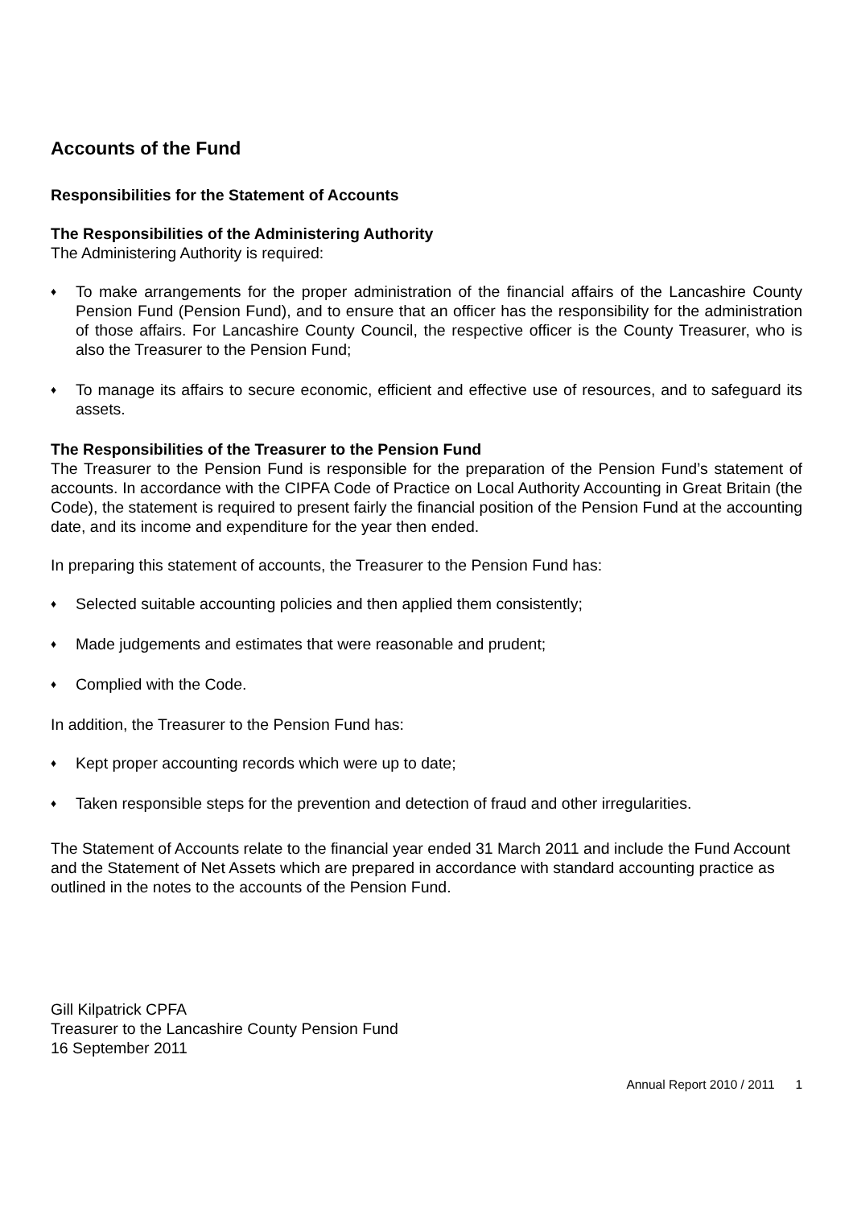Accounts of the Fund
Responsibilities for the Statement of Accounts
The Responsibilities of the Administering Authority
The Administering Authority is required:
♦ To make arrangements for the proper administration of the financial affairs of the Lancashire County Pension Fund (Pension Fund), and to ensure that an officer has the responsibility for the administration of those affairs. For Lancashire County Council, the respective officer is the County Treasurer, who is also the Treasurer to the Pension Fund;
♦ To manage its affairs to secure economic, efficient and effective use of resources, and to safeguard its assets.
The Responsibilities of the Treasurer to the Pension Fund
The Treasurer to the Pension Fund is responsible for the preparation of the Pension Fund’s statement of accounts. In accordance with the CIPFA Code of Practice on Local Authority Accounting in Great Britain (the Code), the statement is required to present fairly the financial position of the Pension Fund at the accounting date, and its income and expenditure for the year then ended.
In preparing this statement of accounts, the Treasurer to the Pension Fund has:
♦ Selected suitable accounting policies and then applied them consistently;
♦ Made judgements and estimates that were reasonable and prudent;
♦ Complied with the Code.
In addition, the Treasurer to the Pension Fund has:
♦ Kept proper accounting records which were up to date;
♦ Taken responsible steps for the prevention and detection of fraud and other irregularities.
The Statement of Accounts relate to the financial year ended 31 March 2011 and include the Fund Account and the Statement of Net Assets which are prepared in accordance with standard accounting practice as outlined in the notes to the accounts of the Pension Fund.
Gill Kilpatrick CPFA
Treasurer to the Lancashire County Pension Fund
16 September 2011
Annual Report 2010 / 2011 1